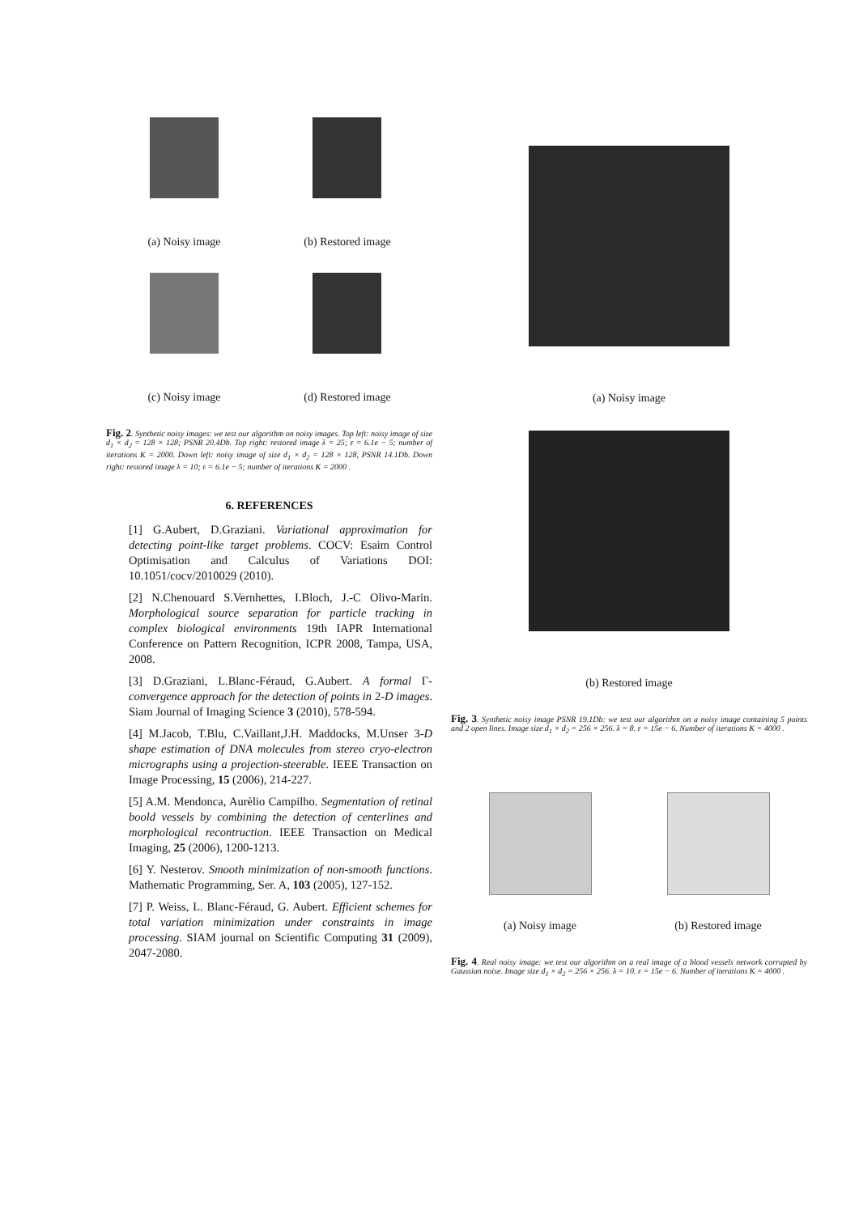(a) Noisy image (b) Restored image
(c) Noisy image (d) Restored image
Fig. 2. Synthetic noisy images: we test our algorithm on noisy images. Top left: noisy image of size d<sub>1</sub> × d<sub>2</sub> = 128 × 128; PSNR 20.4Db. Top right: restored image λ = 25; ε = 6.1e − 5; number of iterations K = 2000. Down left: noisy image of size d<sub>1</sub> × d<sub>2</sub> = 128 × 128, PSNR 14.1Db. Down right: restored image λ = 10; ε = 6.1e − 5; number of iterations K = 2000 .
6. REFERENCES
[1] G.Aubert, D.Graziani. Variational approximation for detecting point-like target problems. COCV: Esaim Control Optimisation and Calculus of Variations DOI: 10.1051/cocv/2010029 (2010).
[2] N.Chenouard S.Vernhettes, I.Bloch, J.-C Olivo-Marin. Morphological source separation for particle tracking in complex biological environments 19th IAPR International Conference on Pattern Recognition, ICPR 2008, Tampa, USA, 2008.
[3] D.Graziani, L.Blanc-Féraud, G.Aubert. A formal Γ-convergence approach for the detection of points in 2-D images. Siam Journal of Imaging Science 3 (2010), 578-594.
[4] M.Jacob, T.Blu, C.Vaillant,J.H. Maddocks, M.Unser 3-D shape estimation of DNA molecules from stereo cryo-electron micrographs using a projection-steerable. IEEE Transaction on Image Processing, 15 (2006), 214-227.
[5] A.M. Mendonca, Aurèlio Campilho. Segmentation of retinal boold vessels by combining the detection of centerlines and morphological recontruction. IEEE Transaction on Medical Imaging, 25 (2006), 1200-1213.
[6] Y. Nesterov. Smooth minimization of non-smooth functions. Mathematic Programming, Ser. A, 103 (2005), 127-152.
[7] P. Weiss, L. Blanc-Féraud, G. Aubert. Efficient schemes for total variation minimization under constraints in image processing. SIAM journal on Scientific Computing 31 (2009), 2047-2080.
(a) Noisy image
(b) Restored image
Fig. 3. Synthetic noisy image PSNR 19.1Db: we test our algorithm on a noisy image containing 5 points and 2 open lines. Image size d<sub>1</sub> × d<sub>2</sub> = 256 × 256. λ = 8. ε = 15e − 6. Number of iterations K = 4000 .
(a) Noisy image (b) Restored image
Fig. 4. Real noisy image: we test our algorithm on a real image of a blood vessels network corrupted by Gaussian noise. Image size d<sub>1</sub> × d<sub>2</sub> = 256 × 256. λ = 10. ε = 15e − 6. Number of iterations K = 4000 .